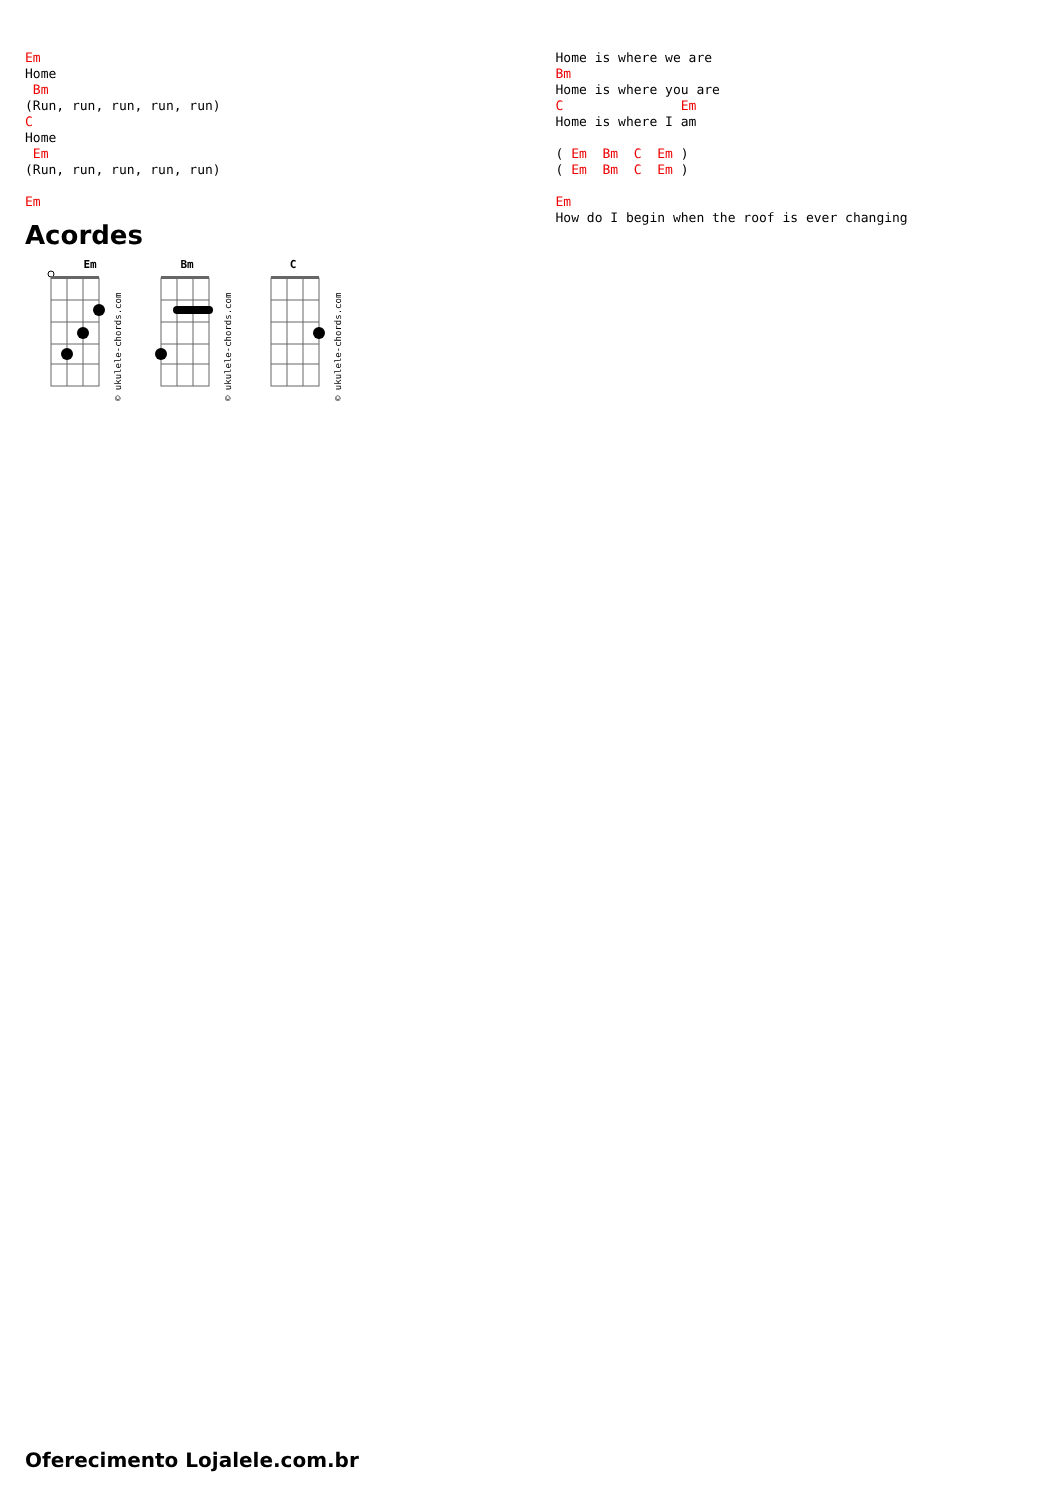Em
Home
 Bm
(Run, run, run, run, run)
C
Home
 Em
(Run, run, run, run, run)

Em
Acordes
Em
© ukulele-chords.com
Bm
© ukulele-chords.com
C
© ukulele-chords.com
Home is where we are
Bm
Home is where you are
C               Em
Home is where I am

( Em  Bm  C  Em )
( Em  Bm  C  Em )

Em
How do I begin when the roof is ever changing
Oferecimento Lojalele.com.br